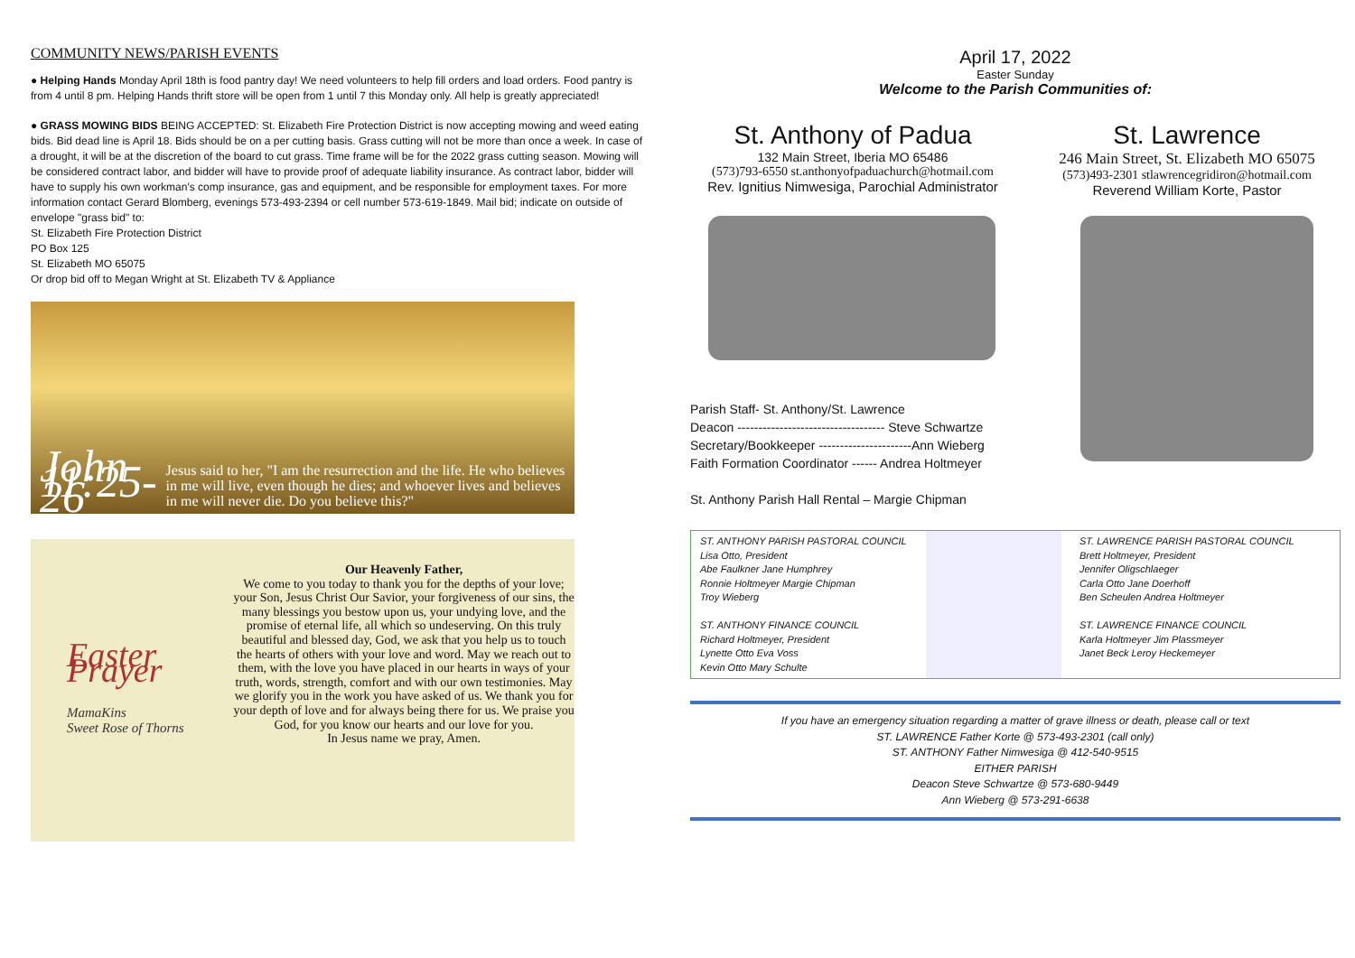COMMUNITY NEWS/PARISH EVENTS
● Helping Hands Monday April 18th is food pantry day! We need volunteers to help fill orders and load orders. Food pantry is from 4 until 8 pm. Helping Hands thrift store will be open from 1 until 7 this Monday only. All help is greatly appreciated!
● GRASS MOWING BIDS BEING ACCEPTED: St. Elizabeth Fire Protection District is now accepting mowing and weed eating bids. Bid dead line is April 18. Bids should be on a per cutting basis. Grass cutting will not be more than once a week. In case of a drought, it will be at the discretion of the board to cut grass. Time frame will be for the 2022 grass cutting season. Mowing will be considered contract labor, and bidder will have to provide proof of adequate liability insurance. As contract labor, bidder will have to supply his own workman's comp insurance, gas and equipment, and be responsible for employment taxes. For more information contact Gerard Blomberg, evenings 573-493-2394 or cell number 573-619-1849. Mail bid; indicate on outside of envelope "grass bid" to:
St. Elizabeth Fire Protection District
PO Box 125
St. Elizabeth MO 65075
Or drop bid off to Megan Wright at St. Elizabeth TV & Appliance
John 11:25-26
Jesus said to her, "I am the resurrection and the life. He who believes in me will live, even though he dies; and whoever lives and believes in me will never die. Do you believe this?"
Easter Prayer
MamaKins
Sweet Rose of Thorns
Our Heavenly Father,
We come to you today to thank you for the depths of your love; your Son, Jesus Christ Our Savior, your forgiveness of our sins, the many blessings you bestow upon us, your undying love, and the promise of eternal life, all which so undeserving. On this truly beautiful and blessed day, God, we ask that you help us to touch the hearts of others with your love and word. May we reach out to them, with the love you have placed in our hearts in ways of your truth, words, strength, comfort and with our own testimonies. May we glorify you in the work you have asked of us. We thank you for your depth of love and for always being there for us. We praise you God, for you know our hearts and our love for you.
In Jesus name we pray, Amen.
April 17, 2022
Easter Sunday
Welcome to the Parish Communities of:
St. Anthony of Padua
132 Main Street, Iberia MO 65486
(573)793-6550 st.anthonyofpaduachurch@hotmail.com
Rev. Ignitius Nimwesiga, Parochial Administrator
St. Lawrence
246 Main Street, St. Elizabeth MO 65075
(573)493-2301 stlawrencegridiron@hotmail.com
Reverend William Korte, Pastor
Parish Staff- St. Anthony/St. Lawrence
Deacon ----------------------------------- Steve Schwartze
Secretary/Bookkeeper ----------------------Ann Wieberg
Faith Formation Coordinator ------ Andrea Holtmeyer
St. Anthony Parish Hall Rental – Margie Chipman
ST. ANTHONY PARISH PASTORAL COUNCIL
Lisa Otto, President
Abe Faulkner Jane Humphrey
Ronnie Holtmeyer Margie Chipman
Troy Wieberg
ST. ANTHONY FINANCE COUNCIL
Richard Holtmeyer, President
Lynette Otto Eva Voss
Kevin Otto Mary Schulte
ST. LAWRENCE PARISH PASTORAL COUNCIL
Brett Holtmeyer, President
Jennifer Oligschlaeger
Carla Otto Jane Doerhoff
Ben Scheulen Andrea Holtmeyer
ST. LAWRENCE FINANCE COUNCIL
Karla Holtmeyer Jim Plassmeyer
Janet Beck Leroy Heckemeyer
If you have an emergency situation regarding a matter of grave illness or death, please call or text
ST. LAWRENCE Father Korte @ 573-493-2301 (call only)
ST. ANTHONY Father Nimwesiga @ 412-540-9515
EITHER PARISH
Deacon Steve Schwartze @ 573-680-9449
Ann Wieberg @ 573-291-6638